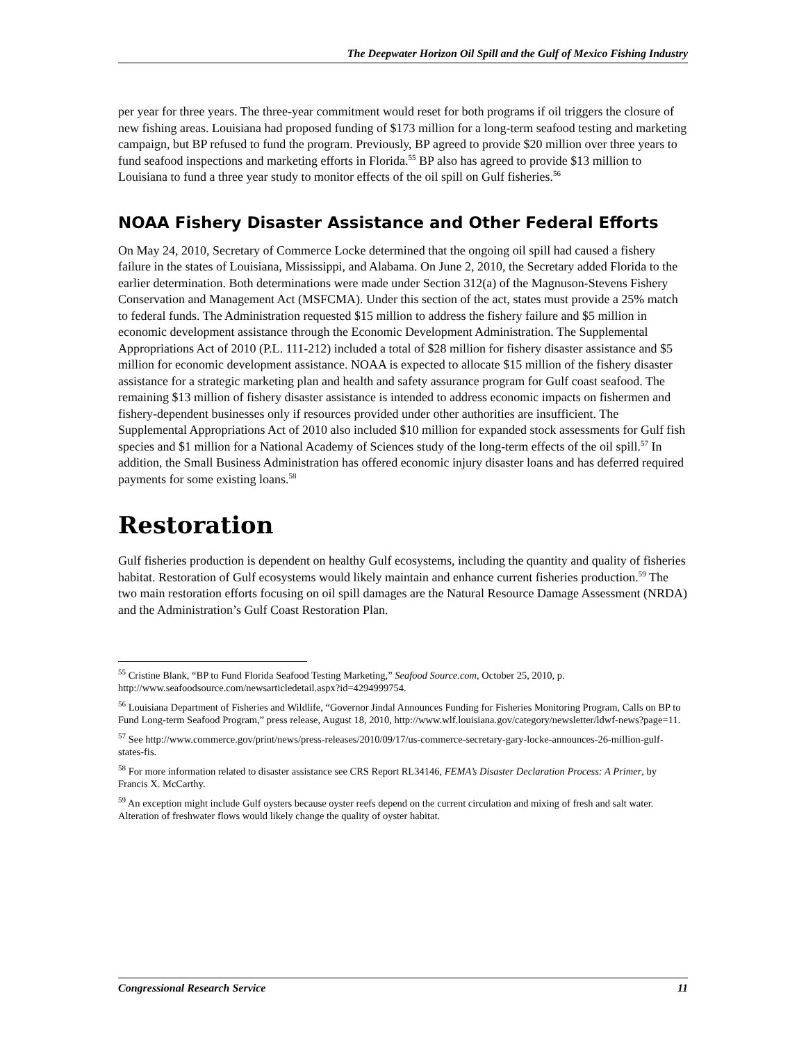The Deepwater Horizon Oil Spill and the Gulf of Mexico Fishing Industry
per year for three years. The three-year commitment would reset for both programs if oil triggers the closure of new fishing areas. Louisiana had proposed funding of $173 million for a long-term seafood testing and marketing campaign, but BP refused to fund the program. Previously, BP agreed to provide $20 million over three years to fund seafood inspections and marketing efforts in Florida.<sup>55</sup> BP also has agreed to provide $13 million to Louisiana to fund a three year study to monitor effects of the oil spill on Gulf fisheries.<sup>56</sup>
NOAA Fishery Disaster Assistance and Other Federal Efforts
On May 24, 2010, Secretary of Commerce Locke determined that the ongoing oil spill had caused a fishery failure in the states of Louisiana, Mississippi, and Alabama. On June 2, 2010, the Secretary added Florida to the earlier determination. Both determinations were made under Section 312(a) of the Magnuson-Stevens Fishery Conservation and Management Act (MSFCMA). Under this section of the act, states must provide a 25% match to federal funds. The Administration requested $15 million to address the fishery failure and $5 million in economic development assistance through the Economic Development Administration. The Supplemental Appropriations Act of 2010 (P.L. 111-212) included a total of $28 million for fishery disaster assistance and $5 million for economic development assistance. NOAA is expected to allocate $15 million of the fishery disaster assistance for a strategic marketing plan and health and safety assurance program for Gulf coast seafood. The remaining $13 million of fishery disaster assistance is intended to address economic impacts on fishermen and fishery-dependent businesses only if resources provided under other authorities are insufficient. The Supplemental Appropriations Act of 2010 also included $10 million for expanded stock assessments for Gulf fish species and $1 million for a National Academy of Sciences study of the long-term effects of the oil spill.<sup>57</sup> In addition, the Small Business Administration has offered economic injury disaster loans and has deferred required payments for some existing loans.<sup>58</sup>
Restoration
Gulf fisheries production is dependent on healthy Gulf ecosystems, including the quantity and quality of fisheries habitat. Restoration of Gulf ecosystems would likely maintain and enhance current fisheries production.<sup>59</sup> The two main restoration efforts focusing on oil spill damages are the Natural Resource Damage Assessment (NRDA) and the Administration’s Gulf Coast Restoration Plan.
<sup>55</sup> Cristine Blank, “BP to Fund Florida Seafood Testing Marketing,” Seafood Source.com, October 25, 2010, p. http://www.seafoodsource.com/newsarticledetail.aspx?id=4294999754.
<sup>56</sup> Louisiana Department of Fisheries and Wildlife, “Governor Jindal Announces Funding for Fisheries Monitoring Program, Calls on BP to Fund Long-term Seafood Program,” press release, August 18, 2010, http://www.wlf.louisiana.gov/category/newsletter/ldwf-news?page=11.
<sup>57</sup> See http://www.commerce.gov/print/news/press-releases/2010/09/17/us-commerce-secretary-gary-locke-announces-26-million-gulf-states-fis.
<sup>58</sup> For more information related to disaster assistance see CRS Report RL34146, FEMA’s Disaster Declaration Process: A Primer, by Francis X. McCarthy.
<sup>59</sup> An exception might include Gulf oysters because oyster reefs depend on the current circulation and mixing of fresh and salt water. Alteration of freshwater flows would likely change the quality of oyster habitat.
Congressional Research Service 11